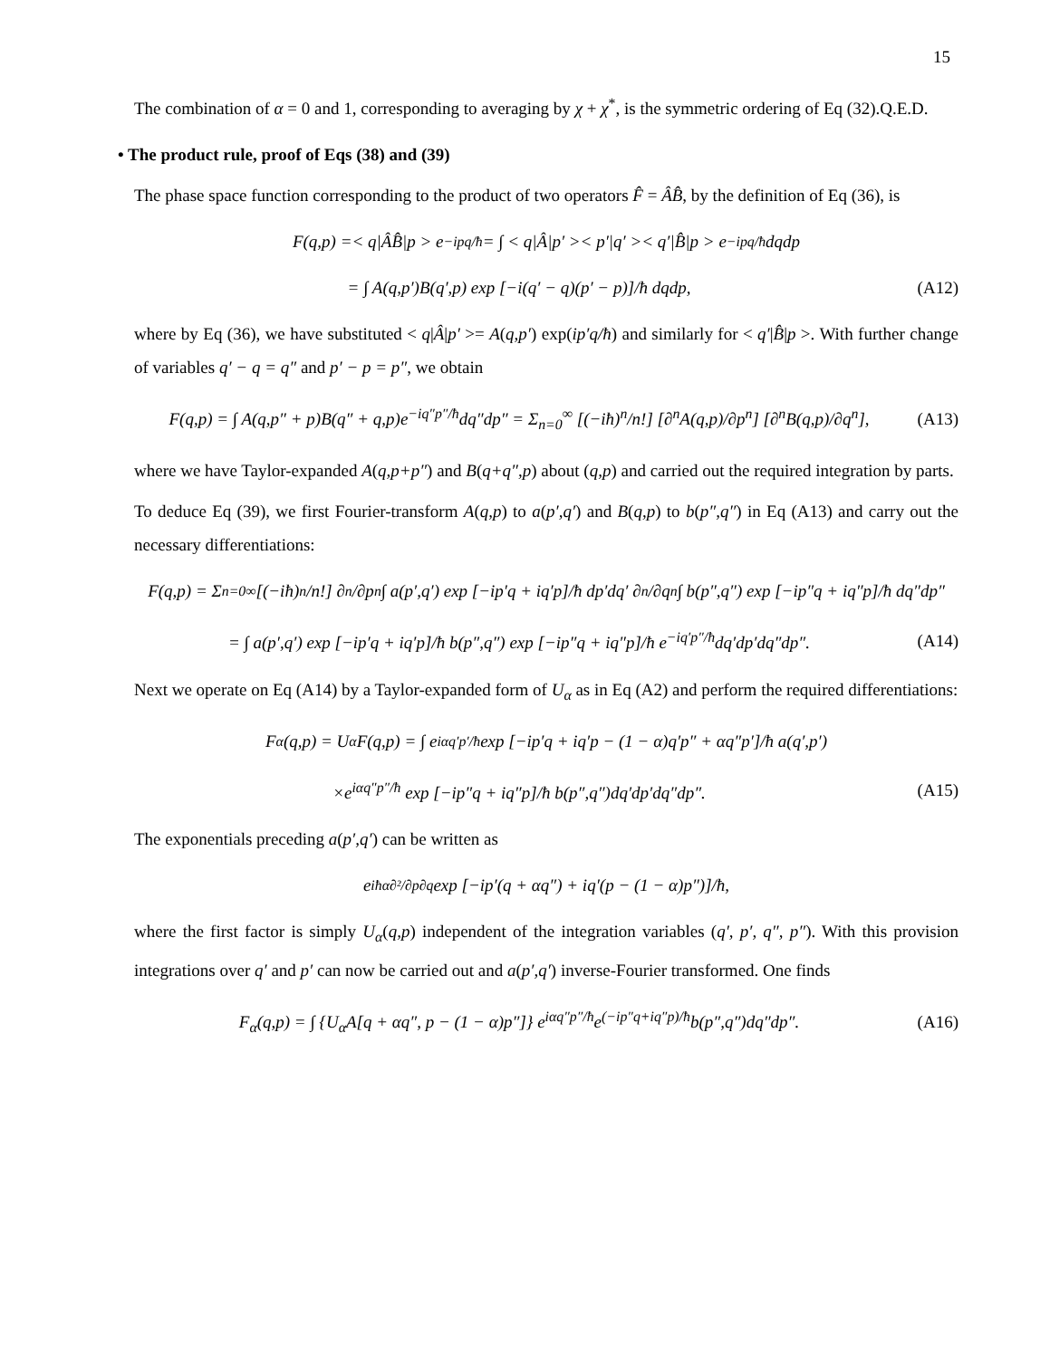15
The combination of α = 0 and 1, corresponding to averaging by χ + χ<sup>*</sup>, is the symmetric ordering of Eq (32).Q.E.D.
• The product rule, proof of Eqs (38) and (39)
The phase space function corresponding to the product of two operators F̂ = ÂB̂, by the definition of Eq (36), is
F(q,p) =< q|ÂB̂|p > e<sup>−ipq/ħ</sup> = ∫ < q|Â|p′ >< p′|q′ >< q′|B̂|p > e<sup>−ipq/ħ</sup>dqdp
= ∫ A(q,p′)B(q′,p) exp [−i(q′ − q)(p′ − p)]/ħ dqdp, (A12)
where by Eq (36), we have substituted < q|Â|p′ >= A(q,p′) exp(ip′q/ħ) and similarly for < q′|B̂|p >. With further change of variables q′ − q = q″ and p′ − p = p″, we obtain
F(q,p) = ∫ A(q,p″ + p)B(q″ + q,p)e<sup>−iq″p″/ħ</sup>dq″dp″ = Σ<sub>n=0</sub><sup>∞</sup> [(−iħ)<sup>n</sup>/n!] [∂<sup>n</sup>A(q,p)/∂p<sup>n</sup>] [∂<sup>n</sup>B(q,p)/∂q<sup>n</sup>], (A13)
where we have Taylor-expanded A(q,p+p″) and B(q+q″,p) about (q,p) and carried out the required integration by parts.
To deduce Eq (39), we first Fourier-transform A(q,p) to a(p′,q′) and B(q,p) to b(p″,q″) in Eq (A13) and carry out the necessary differentiations:
F(q,p) = Σ<sub>n=0</sub><sup>∞</sup> [(−iħ)<sup>n</sup>/n!] ∂<sup>n</sup>/∂p<sup>n</sup> ∫ a(p′,q′) exp [−ip′q + iq′p]/ħ dp′dq′ ∂<sup>n</sup>/∂q<sup>n</sup> ∫ b(p″,q″) exp [−ip″q + iq″p]/ħ dq″dp″
= ∫ a(p′,q′) exp [−ip′q + iq′p]/ħ b(p″,q″) exp [−ip″q + iq″p]/ħ e<sup>−iq′p″/ħ</sup>dq′dp′dq″dp″. (A14)
Next we operate on Eq (A14) by a Taylor-expanded form of U<sub>α</sub> as in Eq (A2) and perform the required differentiations:
F<sub>α</sub>(q,p) = U<sub>α</sub>F(q,p) = ∫ e<sup>iαq′p′/ħ</sup> exp [−ip′q + iq′p − (1 − α)q′p″ + αq″p′]/ħ a(q′,p′)
×e<sup>iαq″p″/ħ</sup> exp [−ip″q + iq″p]/ħ b(p″,q″)dq′dp′dq″dp″. (A15)
The exponentials preceding a(p′,q′) can be written as
e<sup>iħα∂²/∂p∂q</sup> exp [−ip′(q + αq″) + iq′(p − (1 − α)p″)]/ħ,
where the first factor is simply U<sub>α</sub>(q,p) independent of the integration variables (q′, p′, q″, p″). With this provision integrations over q′ and p′ can now be carried out and a(p′,q′) inverse-Fourier transformed. One finds
F<sub>α</sub>(q,p) = ∫ {U<sub>α</sub>A[q + αq″, p − (1 − α)p″]} e<sup>iαq″p″/ħ</sup>e<sup>(−ip″q+iq″p)/ħ</sup>b(p″,q″)dq″dp″. (A16)